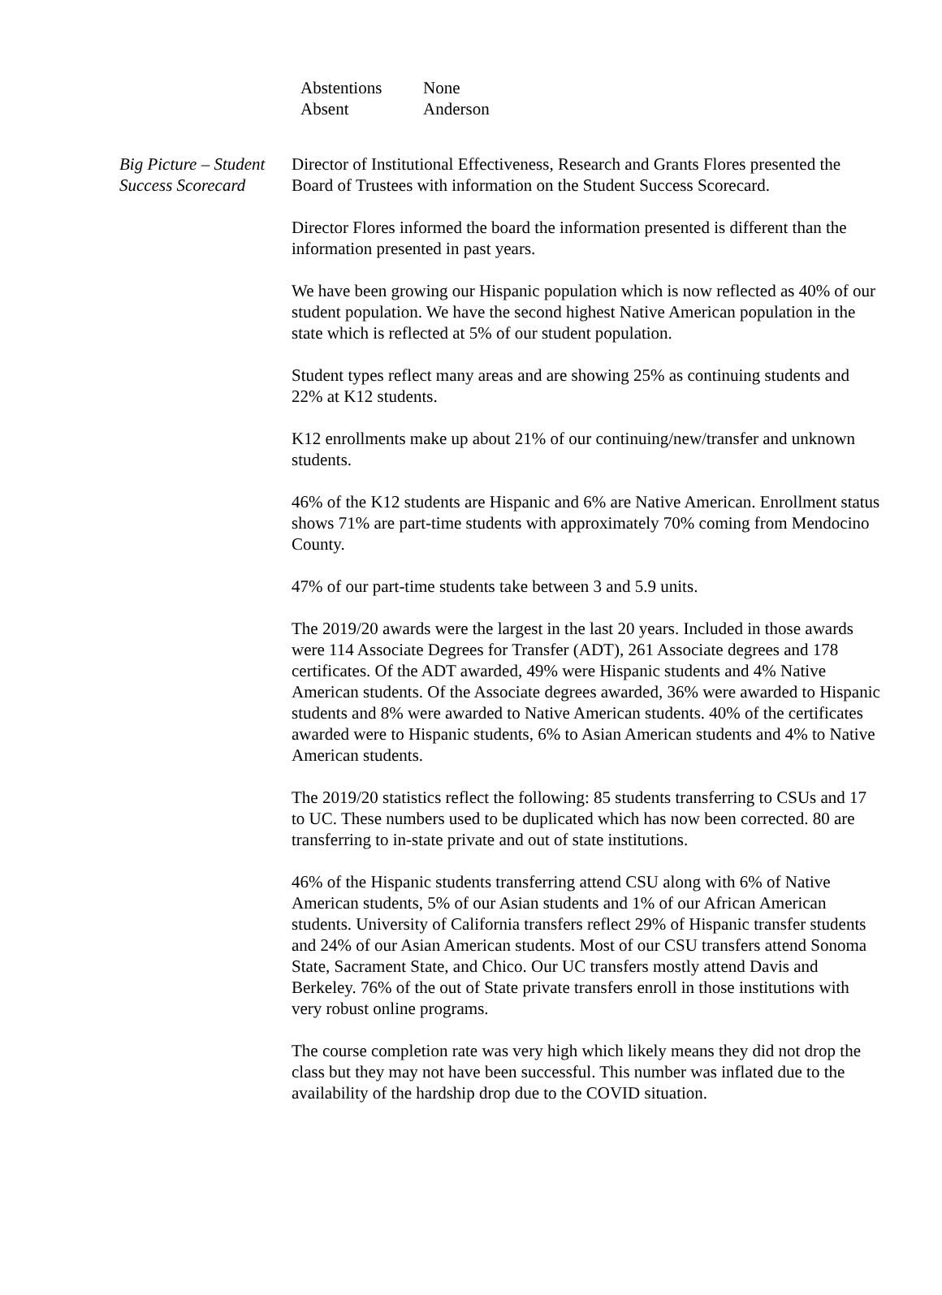Abstentions None
Absent Anderson
Big Picture – Student Success Scorecard
Director of Institutional Effectiveness, Research and Grants Flores presented the Board of Trustees with information on the Student Success Scorecard.
Director Flores informed the board the information presented is different than the information presented in past years.
We have been growing our Hispanic population which is now reflected as 40% of our student population. We have the second highest Native American population in the state which is reflected at 5% of our student population.
Student types reflect many areas and are showing 25% as continuing students and 22% at K12 students.
K12 enrollments make up about 21% of our continuing/new/transfer and unknown students.
46% of the K12 students are Hispanic and 6% are Native American. Enrollment status shows 71% are part-time students with approximately 70% coming from Mendocino County.
47% of our part-time students take between 3 and 5.9 units.
The 2019/20 awards were the largest in the last 20 years. Included in those awards were 114 Associate Degrees for Transfer (ADT), 261 Associate degrees and 178 certificates. Of the ADT awarded, 49% were Hispanic students and 4% Native American students. Of the Associate degrees awarded, 36% were awarded to Hispanic students and 8% were awarded to Native American students. 40% of the certificates awarded were to Hispanic students, 6% to Asian American students and 4% to Native American students.
The 2019/20 statistics reflect the following: 85 students transferring to CSUs and 17 to UC. These numbers used to be duplicated which has now been corrected. 80 are transferring to in-state private and out of state institutions.
46% of the Hispanic students transferring attend CSU along with 6% of Native American students, 5% of our Asian students and 1% of our African American students. University of California transfers reflect 29% of Hispanic transfer students and 24% of our Asian American students. Most of our CSU transfers attend Sonoma State, Sacrament State, and Chico. Our UC transfers mostly attend Davis and Berkeley. 76% of the out of State private transfers enroll in those institutions with very robust online programs.
The course completion rate was very high which likely means they did not drop the class but they may not have been successful. This number was inflated due to the availability of the hardship drop due to the COVID situation.